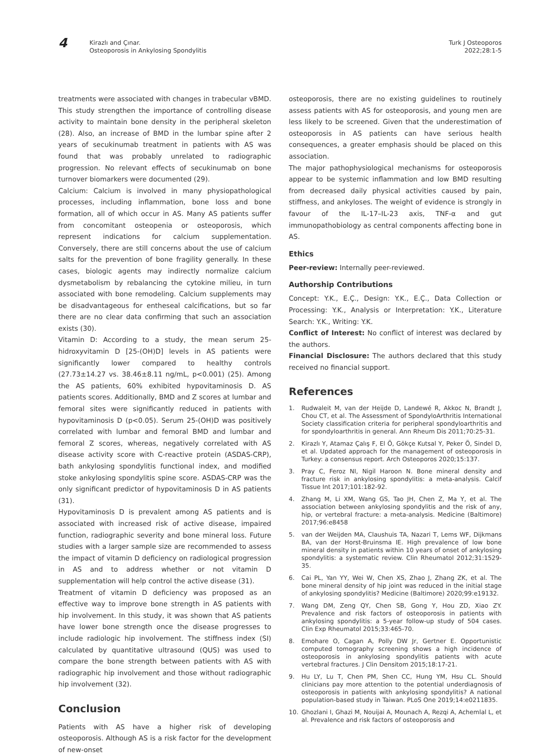4
Kirazlı and Çınar.
Osteoporosis in Ankylosing Spondylitis
Turk J Osteoporos
2022;28:1-5
treatments were associated with changes in trabecular vBMD. This study strengthen the importance of controlling disease activity to maintain bone density in the peripheral skeleton (28). Also, an increase of BMD in the lumbar spine after 2 years of secukinumab treatment in patients with AS was found that was probably unrelated to radiographic progression. No relevant effects of secukinumab on bone turnover biomarkers were documented (29).
Calcium: Calcium is involved in many physiopathological processes, including inflammation, bone loss and bone formation, all of which occur in AS. Many AS patients suffer from concomitant osteopenia or osteoporosis, which represent indications for calcium supplementation. Conversely, there are still concerns about the use of calcium salts for the prevention of bone fragility generally. In these cases, biologic agents may indirectly normalize calcium dysmetabolism by rebalancing the cytokine milieu, in turn associated with bone remodeling. Calcium supplements may be disadvantageous for entheseal calcifications, but so far there are no clear data confirming that such an association exists (30).
Vitamin D: According to a study, the mean serum 25-hidroxyvitamin D [25-(OH)D] levels in AS patients were significantly lower compared to healthy controls (27.73±14.27 vs. 38.46±8.11 ng/mL, p<0.001) (25). Among the AS patients, 60% exhibited hypovitaminosis D. AS patients scores. Additionally, BMD and Z scores at lumbar and femoral sites were significantly reduced in patients with hypovitaminosis D (p<0.05). Serum 25-(OH)D was positively correlated with lumbar and femoral BMD and lumbar and femoral Z scores, whereas, negatively correlated with AS disease activity score with C-reactive protein (ASDAS-CRP), bath ankylosing spondylitis functional index, and modified stoke ankylosing spondylitis spine score. ASDAS-CRP was the only significant predictor of hypovitaminosis D in AS patients (31).
Hypovitaminosis D is prevalent among AS patients and is associated with increased risk of active disease, impaired function, radiographic severity and bone mineral loss. Future studies with a larger sample size are recommended to assess the impact of vitamin D deficiency on radiological progression in AS and to address whether or not vitamin D supplementation will help control the active disease (31).
Treatment of vitamin D deficiency was proposed as an effective way to improve bone strength in AS patients with hip involvement. In this study, it was shown that AS patients have lower bone strength once the disease progresses to include radiologic hip involvement. The stiffness index (SI) calculated by quantitative ultrasound (QUS) was used to compare the bone strength between patients with AS with radiographic hip involvement and those without radiographic hip involvement (32).
Conclusion
Patients with AS have a higher risk of developing osteoporosis. Although AS is a risk factor for the development of new-onset
osteoporosis, there are no existing guidelines to routinely assess patients with AS for osteoporosis, and young men are less likely to be screened. Given that the underestimation of osteoporosis in AS patients can have serious health consequences, a greater emphasis should be placed on this association.
The major pathophysiological mechanisms for osteoporosis appear to be systemic inflammation and low BMD resulting from decreased daily physical activities caused by pain, stiffness, and ankyloses. The weight of evidence is strongly in favour of the IL-17–IL-23 axis, TNF-α and gut immunopathobiology as central components affecting bone in AS.
Ethics
Peer-review: Internally peer-reviewed.
Authorship Contributions
Concept: Y.K., E.Ç., Design: Y.K., E.Ç., Data Collection or Processing: Y.K., Analysis or Interpretation: Y.K., Literature Search: Y.K., Writing: Y.K.
Conflict of Interest: No conflict of interest was declared by the authors.
Financial Disclosure: The authors declared that this study received no financial support.
References
1. Rudwaleit M, van der Heijde D, Landewé R, Akkoc N, Brandt J, Chou CT, et al. The Assessment of SpondyloArthritis International Society classification criteria for peripheral spondyloarthritis and for spondyloarthritis in general. Ann Rheum Dis 2011;70:25-31.
2. Kirazlı Y, Atamaz Çalış F, El Ö, Gökçe Kutsal Y, Peker Ö, Sindel D, et al. Updated approach for the management of osteoporosis in Turkey: a consensus report. Arch Osteoporos 2020;15:137.
3. Pray C, Feroz NI, Nigil Haroon N. Bone mineral density and fracture risk in ankylosing spondylitis: a meta-analysis. Calcif Tissue Int 2017;101:182-92.
4. Zhang M, Li XM, Wang GS, Tao JH, Chen Z, Ma Y, et al. The association between ankylosing spondylitis and the risk of any, hip, or vertebral fracture: a meta-analysis. Medicine (Baltimore) 2017;96:e8458
5. van der Weijden MA, Claushuis TA, Nazari T, Lems WF, Dijkmans BA, van der Horst-Bruinsma IE. High prevalence of low bone mineral density in patients within 10 years of onset of ankylosing spondylitis: a systematic review. Clin Rheumatol 2012;31:1529-35.
6. Cai PL, Yan YY, Wei W, Chen XS, Zhao J, Zhang ZK, et al. The bone mineral density of hip joint was reduced in the initial stage of ankylosing spondylitis? Medicine (Baltimore) 2020;99:e19132.
7. Wang DM, Zeng QY, Chen SB, Gong Y, Hou ZD, Xiao ZY. Prevalence and risk factors of osteoporosis in patients with ankylosing spondylitis: a 5-year follow-up study of 504 cases. Clin Exp Rheumatol 2015;33:465-70.
8. Emohare O, Cagan A, Polly DW Jr, Gertner E. Opportunistic computed tomography screening shows a high incidence of osteoporosis in ankylosing spondylitis patients with acute vertebral fractures. J Clin Densitom 2015;18:17-21.
9. Hu LY, Lu T, Chen PM, Shen CC, Hung YM, Hsu CL. Should clinicians pay more attention to the potential underdiagnosis of osteoporosis in patients with ankylosing spondylitis? A national population-based study in Taiwan. PLoS One 2019;14:e0211835.
10. Ghozlani I, Ghazi M, Nouijai A, Mounach A, Rezqi A, Achemlal L, et al. Prevalence and risk factors of osteoporosis and